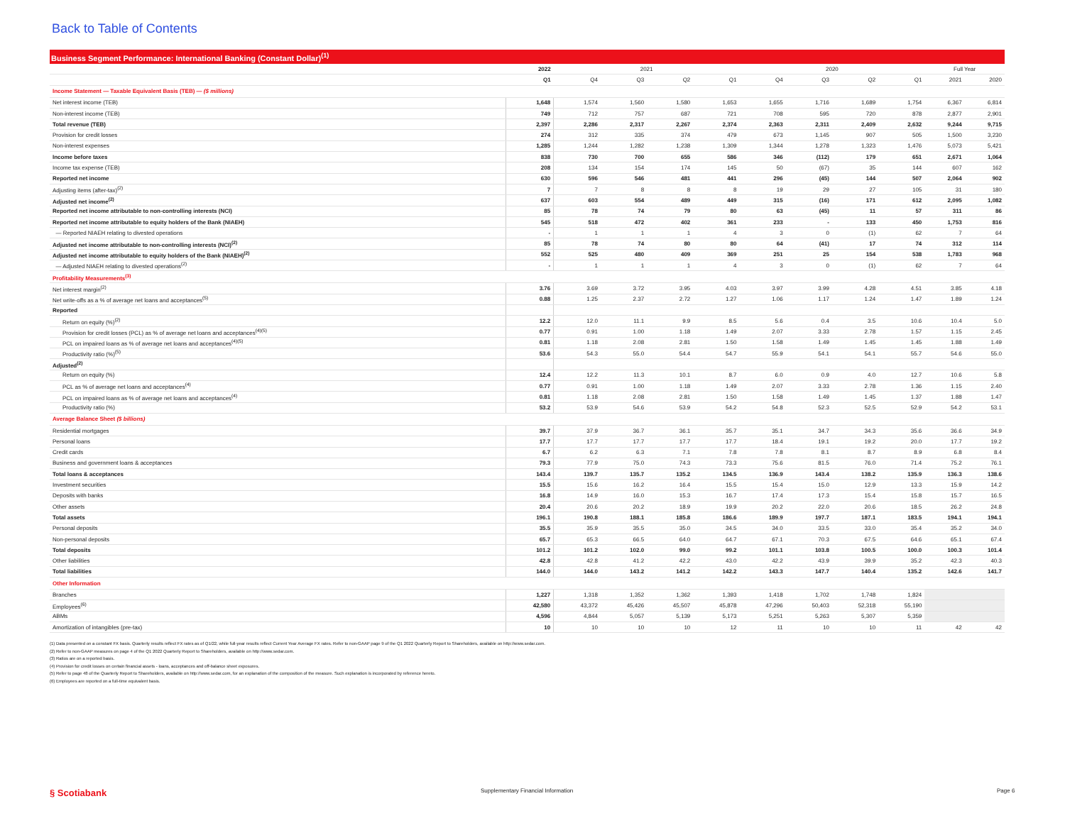Back to Table of Contents
Business Segment Performance: International Banking (Constant Dollar)<sup>(1)</sup>
| | 2022 | 2021 | | | | 2020 | | | | Full Year | |
| --- | --- | --- | --- | --- | --- | --- | --- | --- | --- | --- | --- |
| | Q1 | Q4 | Q3 | Q2 | Q1 | Q4 | Q3 | Q2 | Q1 | 2021 | 2020 |
| Income Statement — Taxable Equivalent Basis (TEB) — ($ millions) | | | | | | | | | | | |
| Net interest income (TEB) | 1,648 | 1,574 | 1,560 | 1,580 | 1,653 | 1,655 | 1,716 | 1,689 | 1,754 | 6,367 | 6,814 |
| Non-interest income (TEB) | 749 | 712 | 757 | 687 | 721 | 708 | 595 | 720 | 878 | 2,877 | 2,901 |
| Total revenue (TEB) | 2,397 | 2,286 | 2,317 | 2,267 | 2,374 | 2,363 | 2,311 | 2,409 | 2,632 | 9,244 | 9,715 |
| Provision for credit losses | 274 | 312 | 335 | 374 | 479 | 673 | 1,145 | 907 | 505 | 1,500 | 3,230 |
| Non-interest expenses | 1,285 | 1,244 | 1,282 | 1,238 | 1,309 | 1,344 | 1,278 | 1,323 | 1,476 | 5,073 | 5,421 |
| Income before taxes | 838 | 730 | 700 | 655 | 586 | 346 | (112) | 179 | 651 | 2,671 | 1,064 |
| Income tax expense (TEB) | 208 | 134 | 154 | 174 | 145 | 50 | (67) | 35 | 144 | 607 | 162 |
| Reported net income | 630 | 596 | 546 | 481 | 441 | 296 | (45) | 144 | 507 | 2,064 | 902 |
| Adjusting items (after-tax)<sup>(2)</sup> | 7 | 7 | 8 | 8 | 8 | 19 | 29 | 27 | 105 | 31 | 180 |
| Adjusted net income<sup>(2)</sup> | 637 | 603 | 554 | 489 | 449 | 315 | (16) | 171 | 612 | 2,095 | 1,082 |
| Reported net income attributable to non-controlling interests (NCI) | 85 | 78 | 74 | 79 | 80 | 63 | (45) | 11 | 57 | 311 | 86 |
| Reported net income attributable to equity holders of the Bank (NIAEH) | 545 | 518 | 472 | 402 | 361 | 233 | - | 133 | 450 | 1,753 | 816 |
| — Reported NIAEH relating to divested operations | - | 1 | 1 | 1 | 4 | 3 | 0 | (1) | 62 | 7 | 64 |
| Adjusted net income attributable to non-controlling interests (NCI)<sup>(2)</sup> | 85 | 78 | 74 | 80 | 80 | 64 | (41) | 17 | 74 | 312 | 114 |
| Adjusted net income attributable to equity holders of the Bank (NIAEH)<sup>(2)</sup> | 552 | 525 | 480 | 409 | 369 | 251 | 25 | 154 | 538 | 1,783 | 968 |
| — Adjusted NIAEH relating to divested operations<sup>(2)</sup> | - | 1 | 1 | 1 | 4 | 3 | 0 | (1) | 62 | 7 | 64 |
| Profitability Measurements<sup>(3)</sup> | | | | | | | | | | | |
| Net interest margin<sup>(2)</sup> | 3.76 | 3.69 | 3.72 | 3.95 | 4.03 | 3.97 | 3.99 | 4.28 | 4.51 | 3.85 | 4.18 |
| Net write-offs as a % of average net loans and acceptances<sup>(5)</sup> | 0.88 | 1.25 | 2.37 | 2.72 | 1.27 | 1.06 | 1.17 | 1.24 | 1.47 | 1.89 | 1.24 |
| Reported | | | | | | | | | | | |
| Return on equity (%)<sup>(2)</sup> | 12.2 | 12.0 | 11.1 | 9.9 | 8.5 | 5.6 | 0.4 | 3.5 | 10.6 | 10.4 | 5.0 |
| Provision for credit losses (PCL) as % of average net loans and acceptances<sup>(4)(5)</sup> | 0.77 | 0.91 | 1.00 | 1.18 | 1.49 | 2.07 | 3.33 | 2.78 | 1.57 | 1.15 | 2.45 |
| PCL on impaired loans as % of average net loans and acceptances<sup>(4)(5)</sup> | 0.81 | 1.18 | 2.08 | 2.81 | 1.50 | 1.58 | 1.49 | 1.45 | 1.45 | 1.88 | 1.49 |
| Productivity ratio (%)<sup>(5)</sup> | 53.6 | 54.3 | 55.0 | 54.4 | 54.7 | 55.9 | 54.1 | 54.1 | 55.7 | 54.6 | 55.0 |
| Adjusted<sup>(2)</sup> | | | | | | | | | | | |
| Return on equity (%) | 12.4 | 12.2 | 11.3 | 10.1 | 8.7 | 6.0 | 0.9 | 4.0 | 12.7 | 10.6 | 5.8 |
| PCL as % of average net loans and acceptances<sup>(4)</sup> | 0.77 | 0.91 | 1.00 | 1.18 | 1.49 | 2.07 | 3.33 | 2.78 | 1.36 | 1.15 | 2.40 |
| PCL on impaired loans as % of average net loans and acceptances<sup>(4)</sup> | 0.81 | 1.18 | 2.08 | 2.81 | 1.50 | 1.58 | 1.49 | 1.45 | 1.37 | 1.88 | 1.47 |
| Productivity ratio (%) | 53.2 | 53.9 | 54.6 | 53.9 | 54.2 | 54.8 | 52.3 | 52.5 | 52.9 | 54.2 | 53.1 |
| Average Balance Sheet ($ billions) | | | | | | | | | | | |
| Residential mortgages | 39.7 | 37.9 | 36.7 | 36.1 | 35.7 | 35.1 | 34.7 | 34.3 | 35.6 | 36.6 | 34.9 |
| Personal loans | 17.7 | 17.7 | 17.7 | 17.7 | 17.7 | 18.4 | 19.1 | 19.2 | 20.0 | 17.7 | 19.2 |
| Credit cards | 6.7 | 6.2 | 6.3 | 7.1 | 7.8 | 7.8 | 8.1 | 8.7 | 8.9 | 6.8 | 8.4 |
| Business and government loans & acceptances | 79.3 | 77.9 | 75.0 | 74.3 | 73.3 | 75.6 | 81.5 | 76.0 | 71.4 | 75.2 | 76.1 |
| Total loans & acceptances | 143.4 | 139.7 | 135.7 | 135.2 | 134.5 | 136.9 | 143.4 | 138.2 | 135.9 | 136.3 | 138.6 |
| Investment securities | 15.5 | 15.6 | 16.2 | 16.4 | 15.5 | 15.4 | 15.0 | 12.9 | 13.3 | 15.9 | 14.2 |
| Deposits with banks | 16.8 | 14.9 | 16.0 | 15.3 | 16.7 | 17.4 | 17.3 | 15.4 | 15.8 | 15.7 | 16.5 |
| Other assets | 20.4 | 20.6 | 20.2 | 18.9 | 19.9 | 20.2 | 22.0 | 20.6 | 18.5 | 26.2 | 24.8 |
| Total assets | 196.1 | 190.8 | 188.1 | 185.8 | 186.6 | 189.9 | 197.7 | 187.1 | 183.5 | 194.1 | 194.1 |
| Personal deposits | 35.5 | 35.9 | 35.5 | 35.0 | 34.5 | 34.0 | 33.5 | 33.0 | 35.4 | 35.2 | 34.0 |
| Non-personal deposits | 65.7 | 65.3 | 66.5 | 64.0 | 64.7 | 67.1 | 70.3 | 67.5 | 64.6 | 65.1 | 67.4 |
| Total deposits | 101.2 | 101.2 | 102.0 | 99.0 | 99.2 | 101.1 | 103.8 | 100.5 | 100.0 | 100.3 | 101.4 |
| Other liabilities | 42.8 | 42.8 | 41.2 | 42.2 | 43.0 | 42.2 | 43.9 | 39.9 | 35.2 | 42.3 | 40.3 |
| Total liabilities | 144.0 | 144.0 | 143.2 | 141.2 | 142.2 | 143.3 | 147.7 | 140.4 | 135.2 | 142.6 | 141.7 |
| Other Information | | | | | | | | | | | |
| Branches | 1,227 | 1,318 | 1,352 | 1,362 | 1,393 | 1,418 | 1,702 | 1,748 | 1,824 | | |
| Employees<sup>(6)</sup> | 42,580 | 43,372 | 45,426 | 45,507 | 45,878 | 47,296 | 50,403 | 52,318 | 55,190 | | |
| ABMs | 4,596 | 4,844 | 5,057 | 5,139 | 5,173 | 5,251 | 5,263 | 5,307 | 5,359 | | |
| Amortization of intangibles (pre-tax) | 10 | 10 | 10 | 10 | 12 | 11 | 10 | 10 | 11 | 42 | 42 |
(1) Data presented on a constant FX basis. Quarterly results reflect FX rates as of Q1/22, while full-year results reflect Current Year Average FX rates. Refer to non-GAAP page 9 of the Q1 2022 Quarterly Report to Shareholders, available on http://www.sedar.com.
(2) Refer to non-GAAP measures on page 4 of the Q1 2022 Quarterly Report to Shareholders, available on http://www.sedar.com.
(3) Ratios are on a reported basis.
(4) Provision for credit losses on certain financial assets - loans, acceptances and off-balance sheet exposures.
(5) Refer to page 48 of the Quarterly Report to Shareholders, available on http://www.sedar.com, for an explanation of the composition of the measure. Such explanation is incorporated by reference hereto.
(6) Employees are reported on a full-time equivalent basis.
§ Scotiabank
Supplementary Financial Information
Page 6